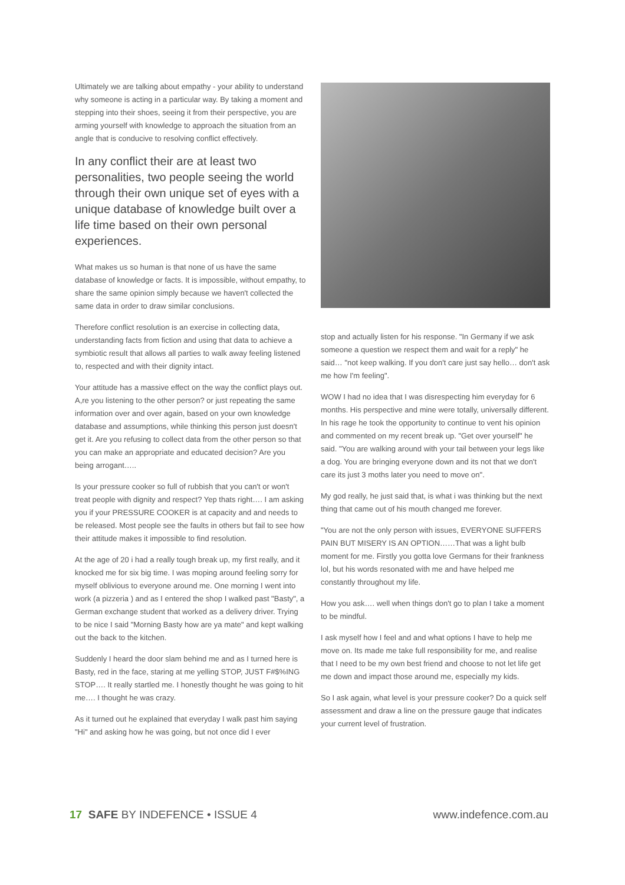Ultimately we are talking about empathy - your ability to understand why someone is acting in a particular way. By taking a moment and stepping into their shoes, seeing it from their perspective, you are arming yourself with knowledge to approach the situation from an angle that is conducive to resolving conflict effectively.
In any conflict their are at least two personalities, two people seeing the world through their own unique set of eyes with a unique database of knowledge built over a life time based on their own personal experiences.
What makes us so human is that none of us have the same database of knowledge or facts. It is impossible, without empathy, to share the same opinion simply because we haven't collected the same data in order to draw similar conclusions.
Therefore conflict resolution is an exercise in collecting data, understanding facts from fiction and using that data to achieve a symbiotic result that allows all parties to walk away feeling listened to, respected and with their dignity intact.
Your attitude has a massive effect on the way the conflict plays out. A,re you listening to the other person? or just repeating the same information over and over again, based on your own knowledge database and assumptions, while thinking this person just doesn't get it. Are you refusing to collect data from the other person so that you can make an appropriate and educated decision? Are you being arrogant…..
Is your pressure cooker so full of rubbish that you can't or won't treat people with dignity and respect? Yep thats right…. I am asking you if your PRESSURE COOKER is at capacity and and needs to be released. Most people see the faults in others but fail to see how their attitude makes it impossible to find resolution.
At the age of 20 i had a really tough break up, my first really, and it knocked me for six big time. I was moping around feeling sorry for myself oblivious to everyone around me. One morning I went into work (a pizzeria ) and as I entered the shop I walked past "Basty", a German exchange student that worked as a delivery driver. Trying to be nice I said "Morning Basty how are ya mate" and kept walking out the back to the kitchen.
Suddenly I heard the door slam behind me and as I turned here is Basty, red in the face, staring at me yelling STOP, JUST F#$%ING STOP…. It really startled me. I honestly thought he was going to hit me…. I thought he was crazy.
As it turned out he explained that everyday I walk past him saying "Hi" and asking how he was going, but not once did I ever
stop and actually listen for his response. "In Germany if we ask someone a question we respect them and wait for a reply" he said… "not keep walking. If you don't care just say hello… don't ask me how I'm feeling".
WOW I had no idea that I was disrespecting him everyday for 6 months. His perspective and mine were totally, universally different. In his rage he took the opportunity to continue to vent his opinion and commented on my recent break up. "Get over yourself" he said. "You are walking around with your tail between your legs like a dog. You are bringing everyone down and its not that we don't care its just 3 moths later you need to move on".
My god really, he just said that, is what i was thinking but the next thing that came out of his mouth changed me forever.
"You are not the only person with issues, EVERYONE SUFFERS PAIN BUT MISERY IS AN OPTION……That was a light bulb moment for me. Firstly you gotta love Germans for their frankness lol, but his words resonated with me and have helped me constantly throughout my life.
How you ask…. well when things don't go to plan I take a moment to be mindful.
I ask myself how I feel and and what options I have to help me move on. Its made me take full responsibility for me, and realise that I need to be my own best friend and choose to not let life get me down and impact those around me, especially my kids.
So I ask again, what level is your pressure cooker? Do a quick self assessment and draw a line on the pressure gauge that indicates your current level of frustration.
17 SAFE BY INDEFENCE • ISSUE 4
www.indefence.com.au